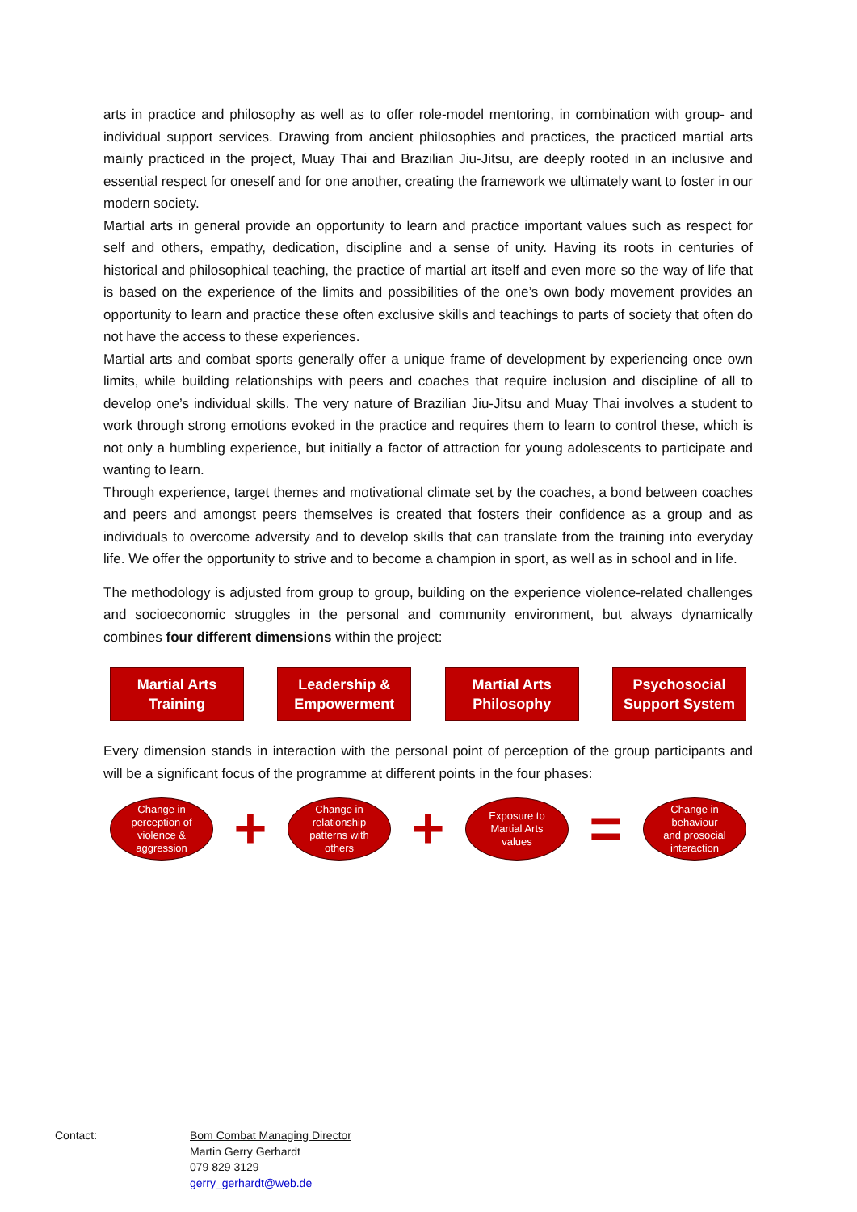arts in practice and philosophy as well as to offer role-model mentoring, in combination with group- and individual support services. Drawing from ancient philosophies and practices, the practiced martial arts mainly practiced in the project, Muay Thai and Brazilian Jiu-Jitsu, are deeply rooted in an inclusive and essential respect for oneself and for one another, creating the framework we ultimately want to foster in our modern society.
Martial arts in general provide an opportunity to learn and practice important values such as respect for self and others, empathy, dedication, discipline and a sense of unity. Having its roots in centuries of historical and philosophical teaching, the practice of martial art itself and even more so the way of life that is based on the experience of the limits and possibilities of the one’s own body movement provides an opportunity to learn and practice these often exclusive skills and teachings to parts of society that often do not have the access to these experiences.
Martial arts and combat sports generally offer a unique frame of development by experiencing once own limits, while building relationships with peers and coaches that require inclusion and discipline of all to develop one’s individual skills. The very nature of Brazilian Jiu-Jitsu and Muay Thai involves a student to work through strong emotions evoked in the practice and requires them to learn to control these, which is not only a humbling experience, but initially a factor of attraction for young adolescents to participate and wanting to learn.
Through experience, target themes and motivational climate set by the coaches, a bond between coaches and peers and amongst peers themselves is created that fosters their confidence as a group and as individuals to overcome adversity and to develop skills that can translate from the training into everyday life. We offer the opportunity to strive and to become a champion in sport, as well as in school and in life.
The methodology is adjusted from group to group, building on the experience violence-related challenges and socioeconomic struggles in the personal and community environment, but always dynamically combines four different dimensions within the project:
Martial Arts
Training
Leadership &
Empowerment
Martial Arts
Philosophy
Psychosocial
Support System
Every dimension stands in interaction with the personal point of perception of the group participants and will be a significant focus of the programme at different points in the four phases:
Change in
perception of
violence &
aggression
+
Change in
relationship
patterns with
others
+
Exposure to
Martial Arts
values
=
Change in
behaviour
and prosocial
interaction
Contact: Bom Combat Managing Director
Martin Gerry Gerhardt
079 829 3129
gerry_gerhardt@web.de